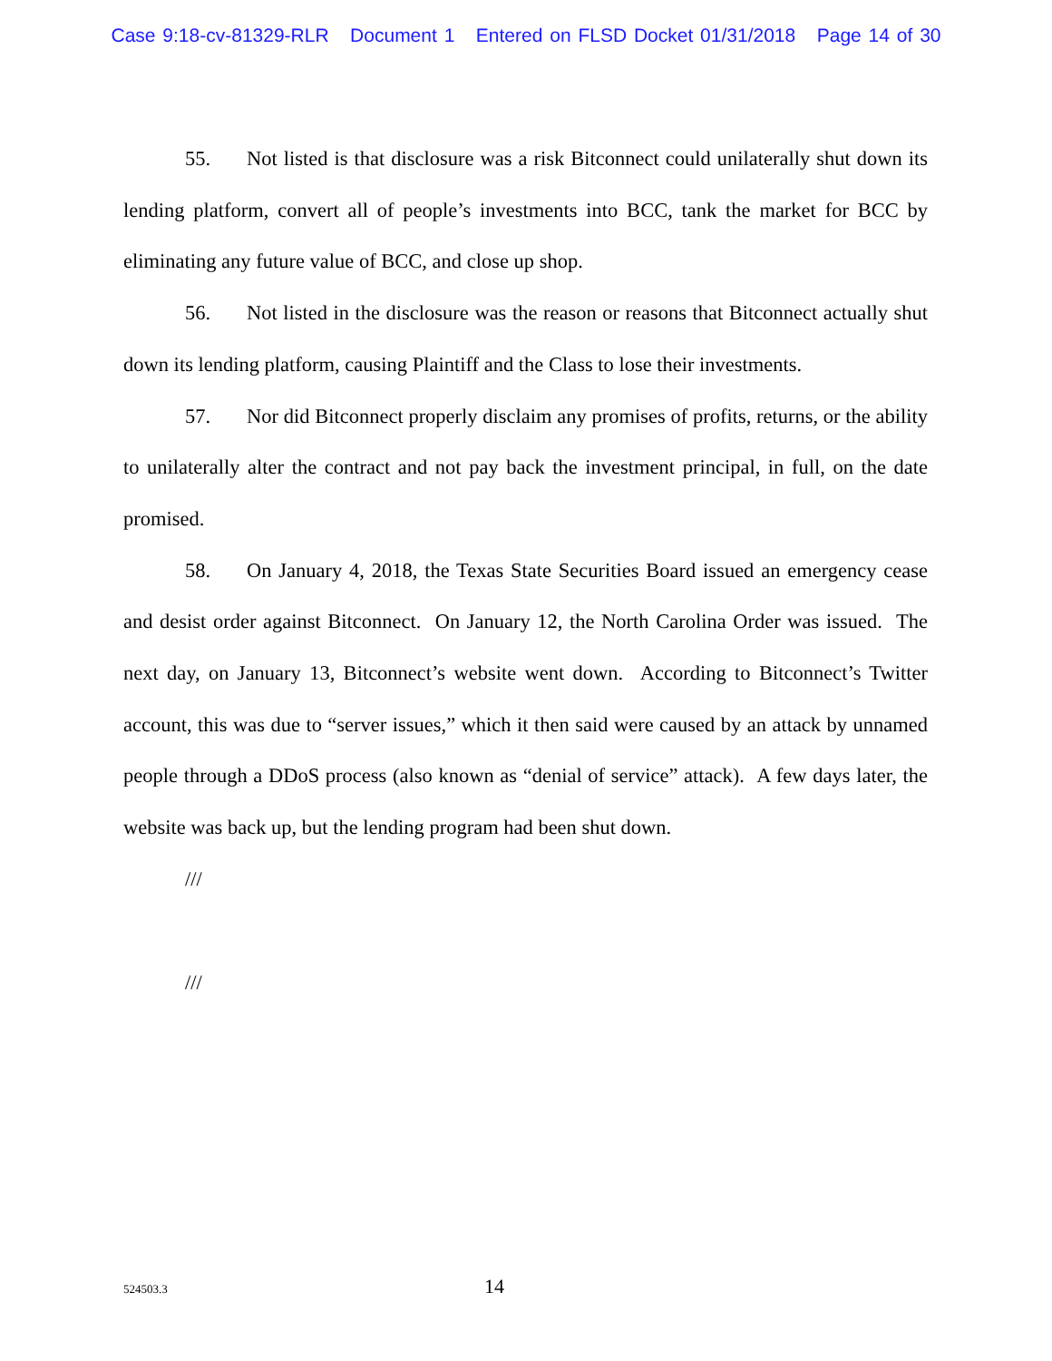Case 9:18-cv-81329-RLR Document 1 Entered on FLSD Docket 01/31/2018 Page 14 of 30
55. Not listed is that disclosure was a risk Bitconnect could unilaterally shut down its lending platform, convert all of people’s investments into BCC, tank the market for BCC by eliminating any future value of BCC, and close up shop.
56. Not listed in the disclosure was the reason or reasons that Bitconnect actually shut down its lending platform, causing Plaintiff and the Class to lose their investments.
57. Nor did Bitconnect properly disclaim any promises of profits, returns, or the ability to unilaterally alter the contract and not pay back the investment principal, in full, on the date promised.
58. On January 4, 2018, the Texas State Securities Board issued an emergency cease and desist order against Bitconnect. On January 12, the North Carolina Order was issued. The next day, on January 13, Bitconnect’s website went down. According to Bitconnect’s Twitter account, this was due to “server issues,” which it then said were caused by an attack by unnamed people through a DDoS process (also known as “denial of service” attack). A few days later, the website was back up, but the lending program had been shut down.
///
///
524503.3 14